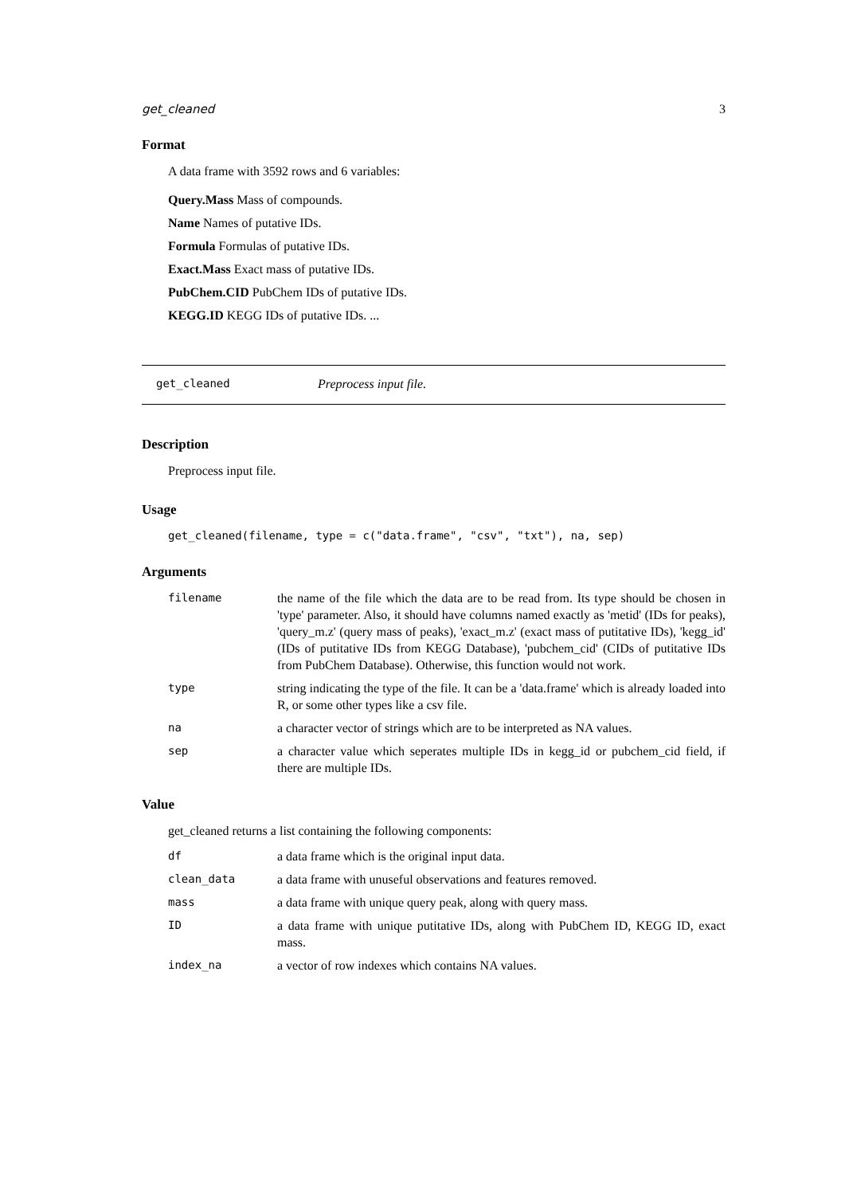get_cleaned 3
Format
A data frame with 3592 rows and 6 variables:
Query.Mass Mass of compounds.
Name Names of putative IDs.
Formula Formulas of putative IDs.
Exact.Mass Exact mass of putative IDs.
PubChem.CID PubChem IDs of putative IDs.
KEGG.ID KEGG IDs of putative IDs. ...
get_cleaned Preprocess input file.
Description
Preprocess input file.
Usage
get_cleaned(filename, type = c("data.frame", "csv", "txt"), na, sep)
Arguments
| filename | the name of the file which the data are to be read from. Its type should be chosen in 'type' parameter. Also, it should have columns named exactly as 'metid' (IDs for peaks), 'query_m.z' (query mass of peaks), 'exact_m.z' (exact mass of putitative IDs), 'kegg_id' (IDs of putitative IDs from KEGG Database), 'pubchem_cid' (CIDs of putitative IDs from PubChem Database). Otherwise, this function would not work. |
| type | string indicating the type of the file. It can be a 'data.frame' which is already loaded into R, or some other types like a csv file. |
| na | a character vector of strings which are to be interpreted as NA values. |
| sep | a character value which seperates multiple IDs in kegg_id or pubchem_cid field, if there are multiple IDs. |
Value
get_cleaned returns a list containing the following components:
| df | a data frame which is the original input data. |
| clean_data | a data frame with unuseful observations and features removed. |
| mass | a data frame with unique query peak, along with query mass. |
| ID | a data frame with unique putitative IDs, along with PubChem ID, KEGG ID, exact mass. |
| index_na | a vector of row indexes which contains NA values. |